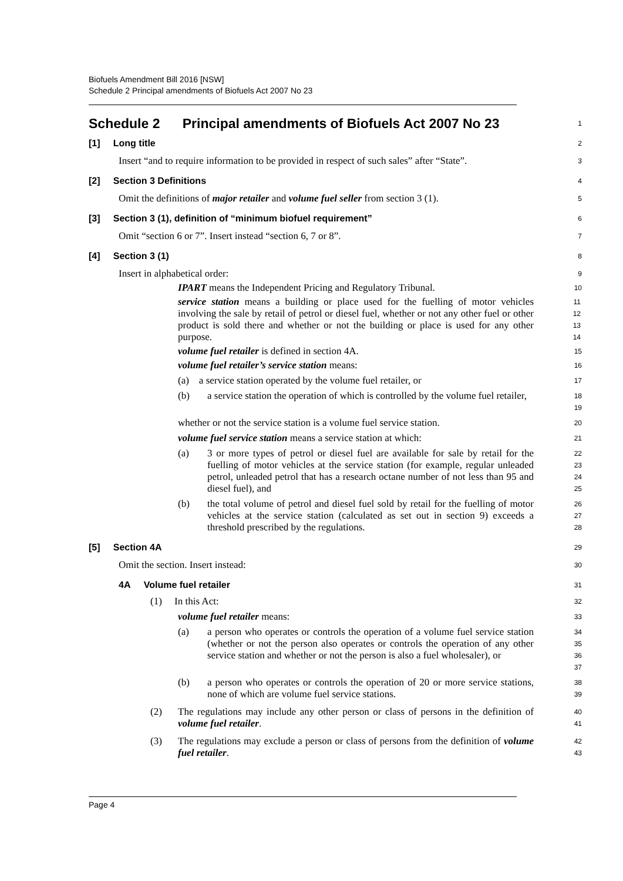Biofuels Amendment Bill 2016 [NSW]
Schedule 2 Principal amendments of Biofuels Act 2007 No 23
Schedule 2 Principal amendments of Biofuels Act 2007 No 23
1
[1] Long title
2
Insert “and to require information to be provided in respect of such sales” after “State”.
3
[2] Section 3 Definitions
4
Omit the definitions of major retailer and volume fuel seller from section 3 (1).
5
[3] Section 3 (1), definition of “minimum biofuel requirement”
6
Omit “section 6 or 7”. Insert instead “section 6, 7 or 8”.
7
[4] Section 3 (1)
8
Insert in alphabetical order:
9
IPART means the Independent Pricing and Regulatory Tribunal.
10
service station means a building or place used for the fuelling of motor vehicles involving the sale by retail of petrol or diesel fuel, whether or not any other fuel or other product is sold there and whether or not the building or place is used for any other purpose.
11
12
13
14
volume fuel retailer is defined in section 4A.
15
volume fuel retailer’s service station means:
16
(a) a service station operated by the volume fuel retailer, or
17
(b) a service station the operation of which is controlled by the volume fuel retailer,
18
19
whether or not the service station is a volume fuel service station.
20
volume fuel service station means a service station at which:
21
(a) 3 or more types of petrol or diesel fuel are available for sale by retail for the fuelling of motor vehicles at the service station (for example, regular unleaded petrol, unleaded petrol that has a research octane number of not less than 95 and diesel fuel), and
22
23
24
25
(b) the total volume of petrol and diesel fuel sold by retail for the fuelling of motor vehicles at the service station (calculated as set out in section 9) exceeds a threshold prescribed by the regulations.
26
27
28
[5] Section 4A
29
Omit the section. Insert instead:
30
4A Volume fuel retailer
31
(1) In this Act:
32
volume fuel retailer means:
33
(a) a person who operates or controls the operation of a volume fuel service station (whether or not the person also operates or controls the operation of any other service station and whether or not the person is also a fuel wholesaler), or
34
35
36
37
(b) a person who operates or controls the operation of 20 or more service stations, none of which are volume fuel service stations.
38
39
(2) The regulations may include any other person or class of persons in the definition of volume fuel retailer.
40
41
(3) The regulations may exclude a person or class of persons from the definition of volume fuel retailer.
42
43
Page 4